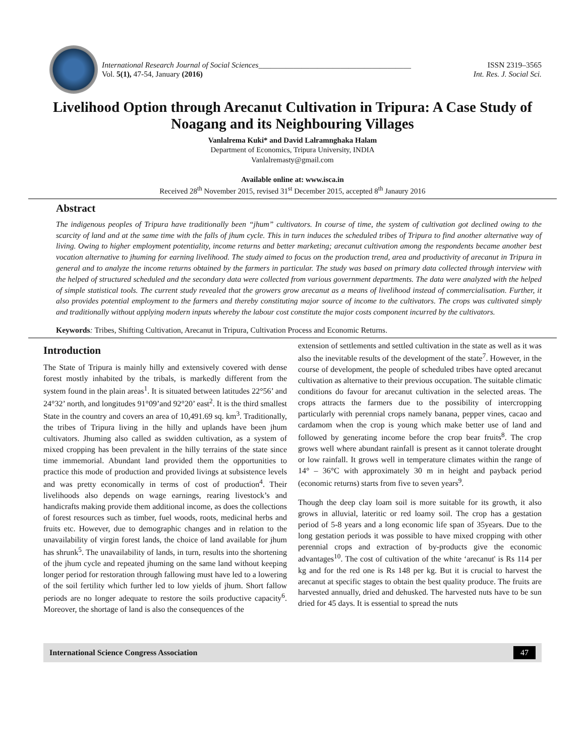International Research Journal of Social Sciences_______________________________________ ISSN 2319–3565
Vol. 5(1), 47-54, January (2016) Int. Res. J. Social Sci.
Livelihood Option through Arecanut Cultivation in Tripura: A Case Study of Noagang and its Neighbouring Villages
Vanlalrema Kuki* and David Lalramnghaka Halam
Department of Economics, Tripura University, INDIA
Vanlalremasty@gmail.com
Available online at: www.isca.in
Received 28<sup>th</sup> November 2015, revised 31<sup>st</sup> December 2015, accepted 8<sup>th</sup> Janaury 2016
Abstract
The indigenous peoples of Tripura have traditionally been “jhum” cultivators. In course of time, the system of cultivation got declined owing to the scarcity of land and at the same time with the falls of jhum cycle. This in turn induces the scheduled tribes of Tripura to find another alternative way of living. Owing to higher employment potentiality, income returns and better marketing; arecanut cultivation among the respondents became another best vocation alternative to jhuming for earning livelihood. The study aimed to focus on the production trend, area and productivity of arecanut in Tripura in general and to analyze the income returns obtained by the farmers in particular. The study was based on primary data collected through interview with the helped of structured scheduled and the secondary data were collected from various government departments. The data were analyzed with the helped of simple statistical tools. The current study revealed that the growers grow arecanut as a means of livelihood instead of commercialisation. Further, it also provides potential employment to the farmers and thereby constituting major source of income to the cultivators. The crops was cultivated simply and traditionally without applying modern inputs whereby the labour cost constitute the major costs component incurred by the cultivators.
Keywords: Tribes, Shifting Cultivation, Arecanut in Tripura, Cultivation Process and Economic Returns.
Introduction
The State of Tripura is mainly hilly and extensively covered with dense forest mostly inhabited by the tribals, is markedly different from the system found in the plain areas<sup>1</sup>. It is situated between latitudes 22°56’ and 24°32’ north, and longitudes 91°09’and 92°20’ east<sup>2</sup>. It is the third smallest State in the country and covers an area of 10,491.69 sq. km<sup>3</sup>. Traditionally, the tribes of Tripura living in the hilly and uplands have been jhum cultivators. Jhuming also called as swidden cultivation, as a system of mixed cropping has been prevalent in the hilly terrains of the state since time immemorial. Abundant land provided them the opportunities to practice this mode of production and provided livings at subsistence levels and was pretty economically in terms of cost of production<sup>4</sup>. Their livelihoods also depends on wage earnings, rearing livestock’s and handicrafts making provide them additional income, as does the collections of forest resources such as timber, fuel woods, roots, medicinal herbs and fruits etc. However, due to demographic changes and in relation to the unavailability of virgin forest lands, the choice of land available for jhum has shrunk<sup>5</sup>. The unavailability of lands, in turn, results into the shortening of the jhum cycle and repeated jhuming on the same land without keeping longer period for restoration through fallowing must have led to a lowering of the soil fertility which further led to low yields of jhum. Short fallow periods are no longer adequate to restore the soils productive capacity<sup>6</sup>. Moreover, the shortage of land is also the consequences of the
extension of settlements and settled cultivation in the state as well as it was also the inevitable results of the development of the state<sup>7</sup>. However, in the course of development, the people of scheduled tribes have opted arecanut cultivation as alternative to their previous occupation. The suitable climatic conditions do favour for arecanut cultivation in the selected areas. The crops attracts the farmers due to the possibility of intercropping particularly with perennial crops namely banana, pepper vines, cacao and cardamom when the crop is young which make better use of land and followed by generating income before the crop bear fruits<sup>8</sup>. The crop grows well where abundant rainfall is present as it cannot tolerate drought or low rainfall. It grows well in temperature climates within the range of 14° – 36°C with approximately 30 m in height and payback period (economic returns) starts from five to seven years<sup>9</sup>.
Though the deep clay loam soil is more suitable for its growth, it also grows in alluvial, lateritic or red loamy soil. The crop has a gestation period of 5-8 years and a long economic life span of 35years. Due to the long gestation periods it was possible to have mixed cropping with other perennial crops and extraction of by-products give the economic advantages<sup>10</sup>. The cost of cultivation of the white ‘arecanut' is Rs 114 per kg and for the red one is Rs 148 per kg. But it is crucial to harvest the arecanut at specific stages to obtain the best quality produce. The fruits are harvested annually, dried and dehusked. The harvested nuts have to be sun dried for 45 days. It is essential to spread the nuts
International Science Congress Association 47